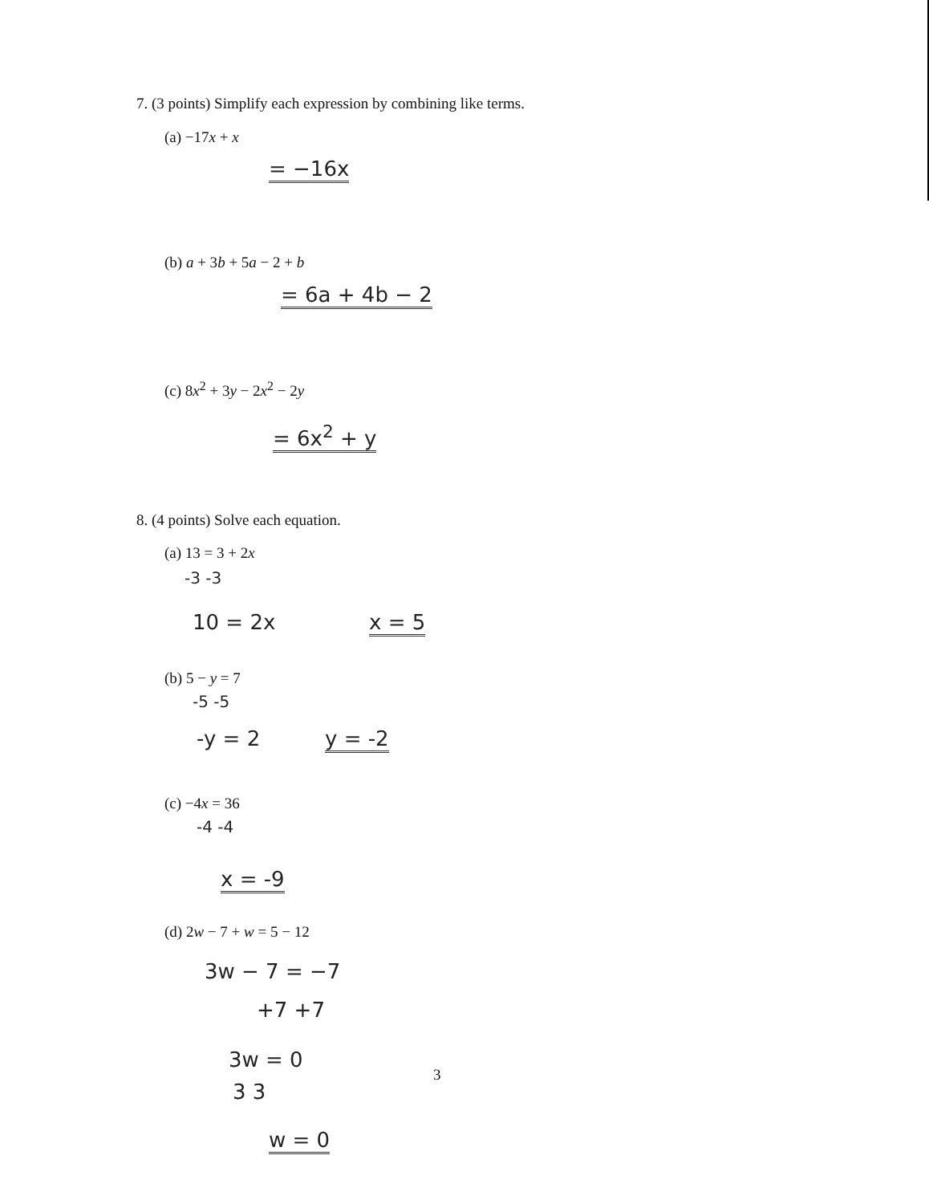7. (3 points) Simplify each expression by combining like terms.
(a) −17x + x
= −16x
(b) a + 3b + 5a − 2 + b
= 6a + 4b − 2
(c) 8x<sup>2</sup> + 3y − 2x<sup>2</sup> − 2y
= 6x<sup>2</sup> + y
8. (4 points) Solve each equation.
(a) 13 = 3 + 2x
-3 -3
10 = 2x x = 5
(b) 5 − y = 7
-5 -5
-y = 2 y = -2
(c) −4x = 36
-4 -4
x = -9
(d) 2w − 7 + w = 5 − 12
3w − 7 = −7
+7 +7
3w = 0
3 3
3
w = 0